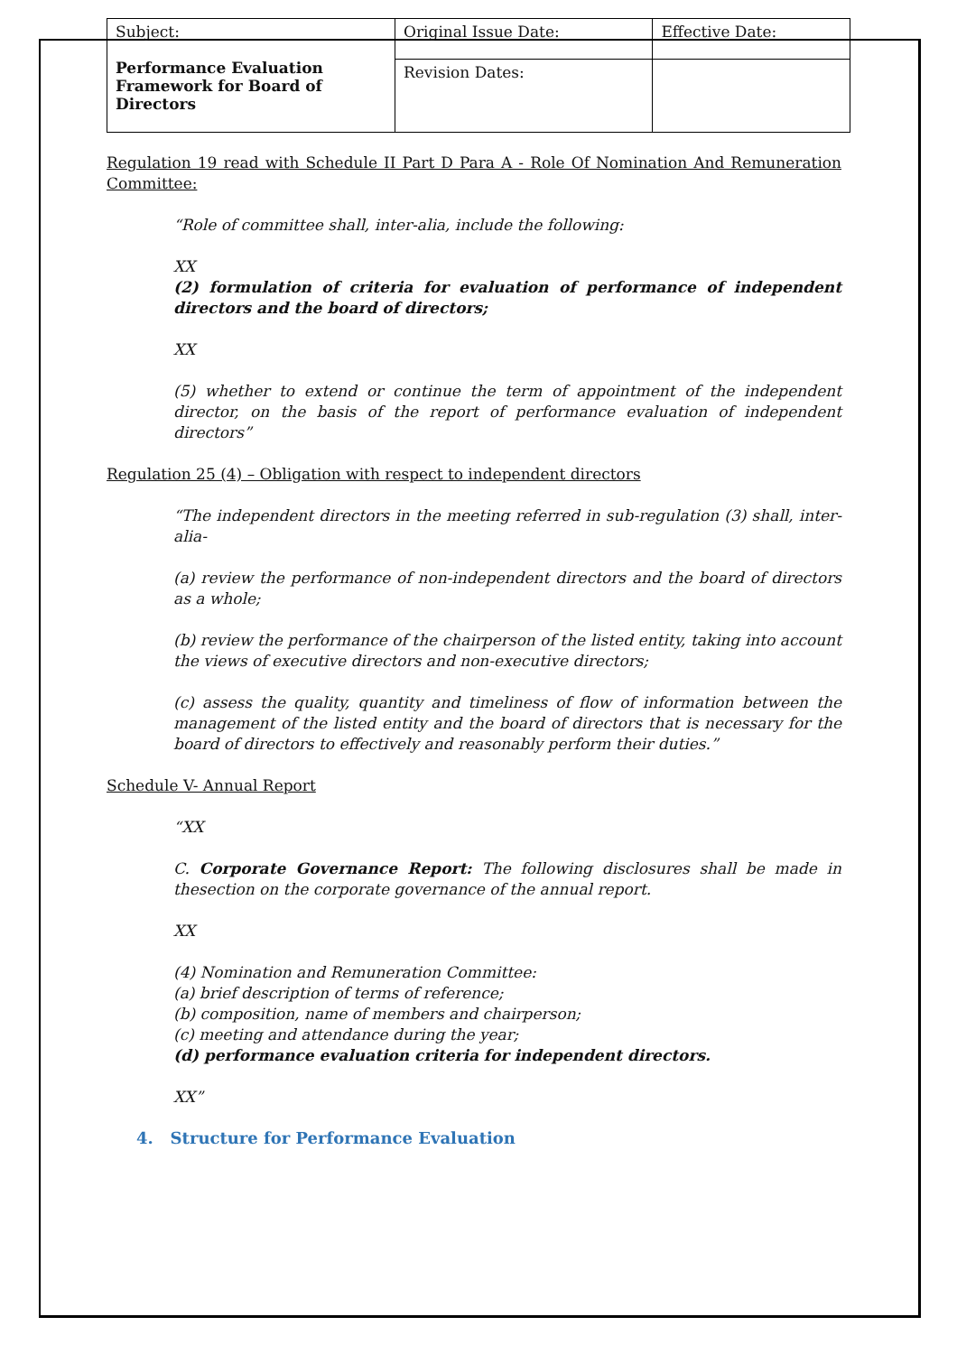| Subject: Performance Evaluation Framework for Board of Directors | Original Issue Date: | Effective Date: |
| | Revision Dates: | |
Regulation 19 read with Schedule II Part D Para A - Role Of Nomination And Remuneration Committee:
“Role of committee shall, inter-alia, include the following:
XX
(2) formulation of criteria for evaluation of performance of independent directors and the board of directors;
XX
(5) whether to extend or continue the term of appointment of the independent director, on the basis of the report of performance evaluation of independent directors”
Regulation 25 (4) – Obligation with respect to independent directors
“The independent directors in the meeting referred in sub-regulation (3) shall, inter-alia-
(a) review the performance of non-independent directors and the board of directors as a whole;
(b) review the performance of the chairperson of the listed entity, taking into account the views of executive directors and non-executive directors;
(c) assess the quality, quantity and timeliness of flow of information between the management of the listed entity and the board of directors that is necessary for the board of directors to effectively and reasonably perform their duties.”
Schedule V- Annual Report
“XX
C. Corporate Governance Report: The following disclosures shall be made in thesection on the corporate governance of the annual report.
XX
(4) Nomination and Remuneration Committee:
(a) brief description of terms of reference;
(b) composition, name of members and chairperson;
(c) meeting and attendance during the year;
(d) performance evaluation criteria for independent directors.
XX”
4. Structure for Performance Evaluation